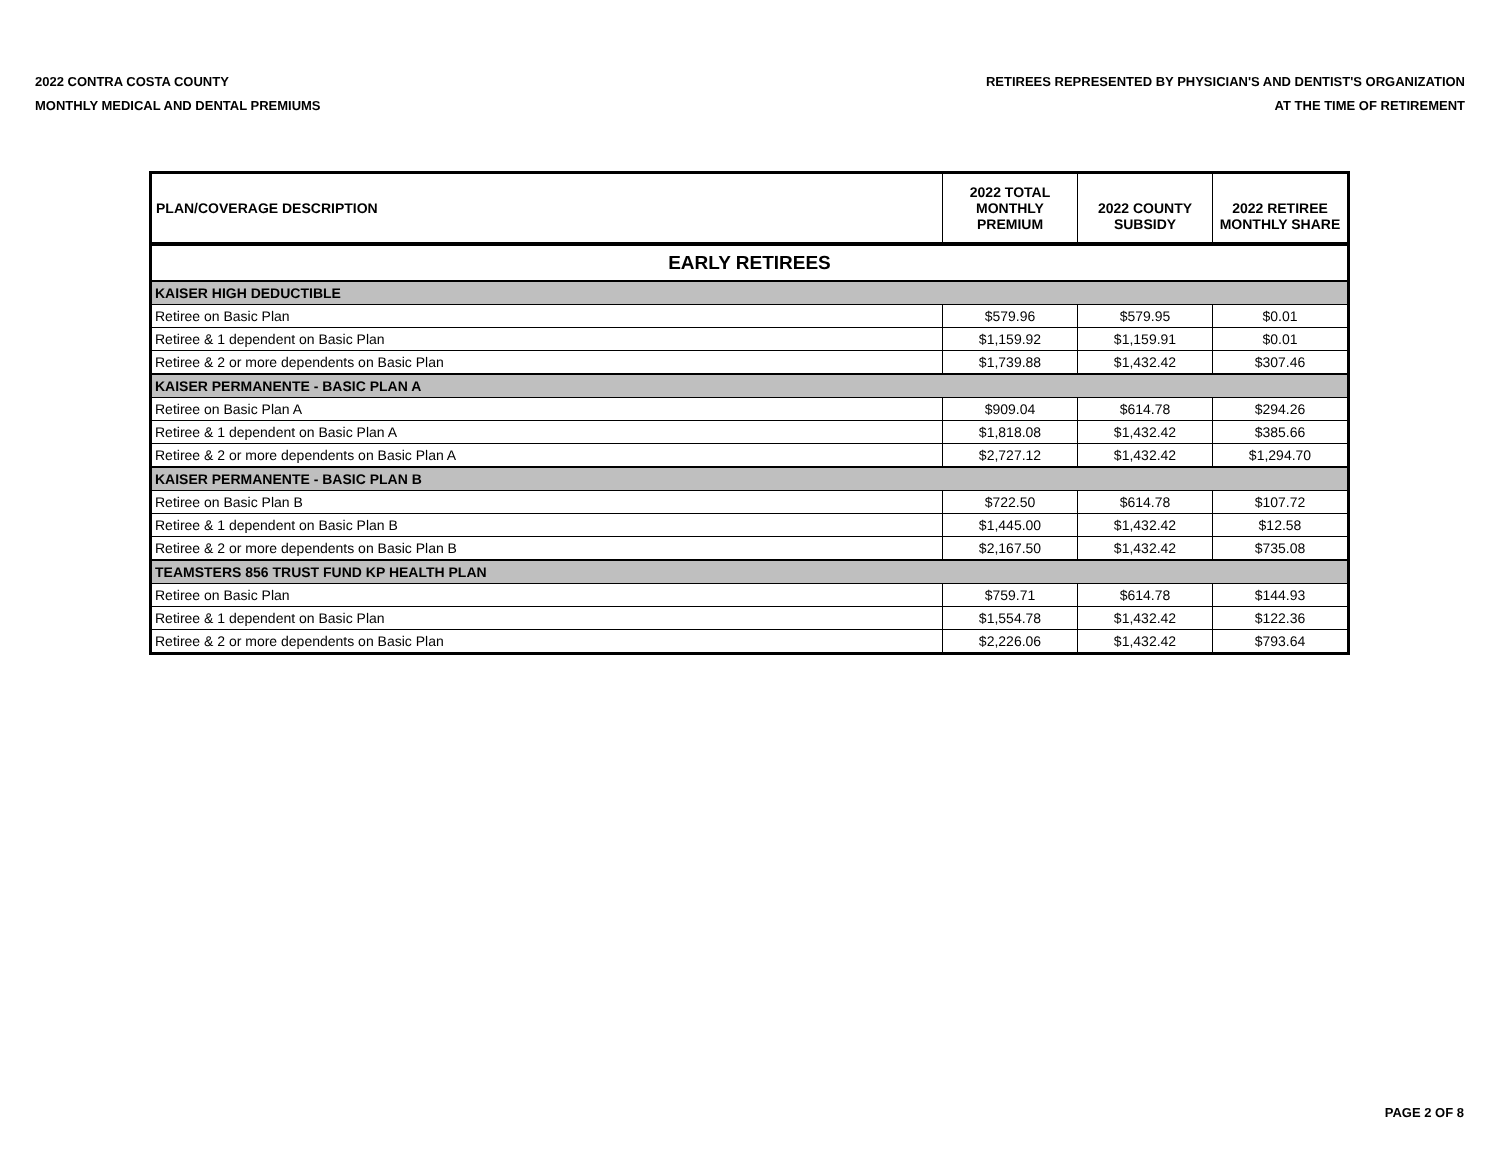2022 CONTRA COSTA COUNTY
MONTHLY MEDICAL AND DENTAL PREMIUMS
RETIREES REPRESENTED BY PHYSICIAN'S AND DENTIST'S ORGANIZATION
AT THE TIME OF RETIREMENT
| PLAN/COVERAGE DESCRIPTION | 2022 TOTAL MONTHLY PREMIUM | 2022 COUNTY SUBSIDY | 2022 RETIREE MONTHLY SHARE |
| --- | --- | --- | --- |
| EARLY RETIREES | | | |
| KAISER HIGH DEDUCTIBLE | | | |
| Retiree on Basic Plan | $579.96 | $579.95 | $0.01 |
| Retiree & 1 dependent on Basic Plan | $1,159.92 | $1,159.91 | $0.01 |
| Retiree & 2 or more dependents on Basic Plan | $1,739.88 | $1,432.42 | $307.46 |
| KAISER PERMANENTE - BASIC PLAN A | | | |
| Retiree on Basic Plan A | $909.04 | $614.78 | $294.26 |
| Retiree & 1 dependent on Basic Plan A | $1,818.08 | $1,432.42 | $385.66 |
| Retiree & 2 or more dependents on Basic Plan A | $2,727.12 | $1,432.42 | $1,294.70 |
| KAISER PERMANENTE - BASIC PLAN B | | | |
| Retiree on Basic Plan B | $722.50 | $614.78 | $107.72 |
| Retiree & 1 dependent on Basic Plan B | $1,445.00 | $1,432.42 | $12.58 |
| Retiree & 2 or more dependents on Basic Plan B | $2,167.50 | $1,432.42 | $735.08 |
| TEAMSTERS 856 TRUST FUND KP HEALTH PLAN | | | |
| Retiree on Basic Plan | $759.71 | $614.78 | $144.93 |
| Retiree & 1 dependent on Basic Plan | $1,554.78 | $1,432.42 | $122.36 |
| Retiree & 2 or more dependents on Basic Plan | $2,226.06 | $1,432.42 | $793.64 |
PAGE 2 OF 8